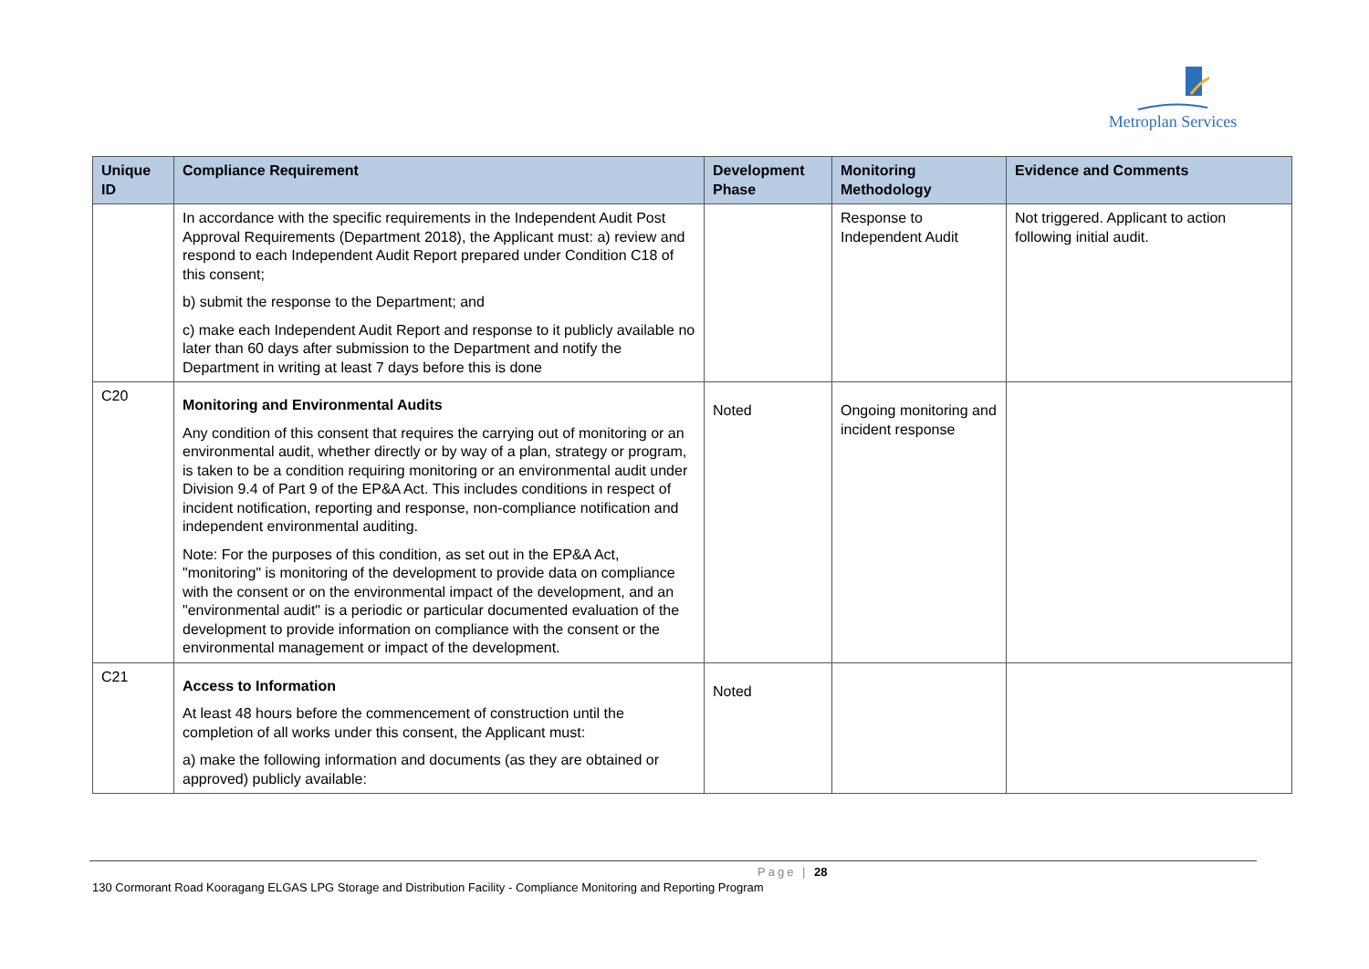Metroplan Services
| Unique ID | Compliance Requirement | Development Phase | Monitoring Methodology | Evidence and Comments |
| --- | --- | --- | --- | --- |
| | In accordance with the specific requirements in the Independent Audit Post Approval Requirements (Department 2018), the Applicant must: a) review and respond to each Independent Audit Report prepared under Condition C18 of this consent; b) submit the response to the Department; and c) make each Independent Audit Report and response to it publicly available no later than 60 days after submission to the Department and notify the Department in writing at least 7 days before this is done | | Response to Independent Audit | Not triggered. Applicant to action following initial audit. |
| C20 | Monitoring and Environmental Audits Any condition of this consent that requires the carrying out of monitoring or an environmental audit, whether directly or by way of a plan, strategy or program, is taken to be a condition requiring monitoring or an environmental audit under Division 9.4 of Part 9 of the EP&A Act. This includes conditions in respect of incident notification, reporting and response, non-compliance notification and independent environmental auditing. Note: For the purposes of this condition, as set out in the EP&A Act, "monitoring" is monitoring of the development to provide data on compliance with the consent or on the environmental impact of the development, and an "environmental audit" is a periodic or particular documented evaluation of the development to provide information on compliance with the consent or the environmental management or impact of the development. | Noted | Ongoing monitoring and incident response | |
| C21 | Access to Information At least 48 hours before the commencement of construction until the completion of all works under this consent, the Applicant must: a) make the following information and documents (as they are obtained or approved) publicly available: | Noted | | |
Page | 28
130 Cormorant Road Kooragang ELGAS LPG Storage and Distribution Facility - Compliance Monitoring and Reporting Program